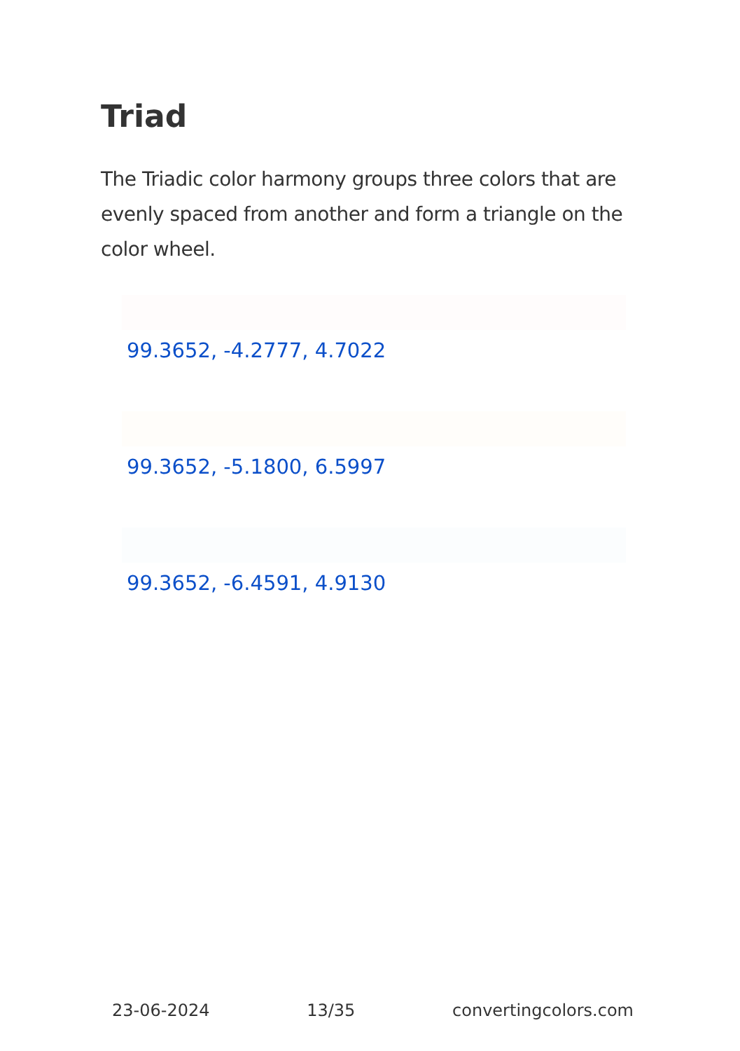Triad
The Triadic color harmony groups three colors that are evenly spaced from another and form a triangle on the color wheel.
99.3652, -4.2777, 4.7022
99.3652, -5.1800, 6.5997
99.3652, -6.4591, 4.9130
23-06-2024 13/35 convertingcolors.com